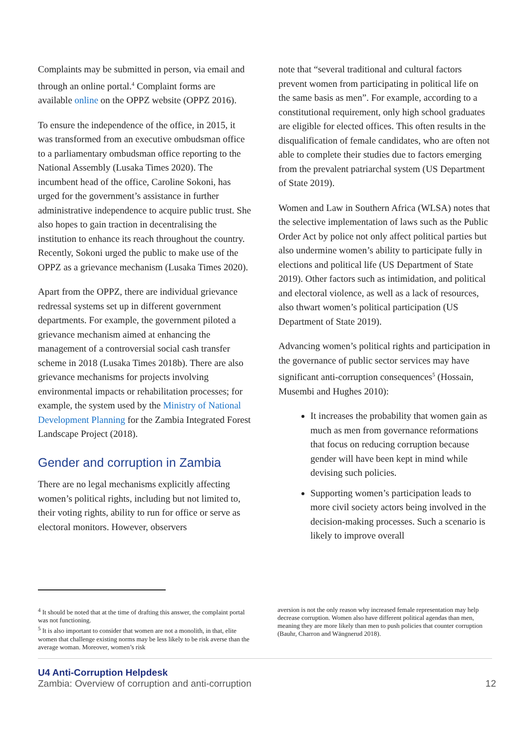Complaints may be submitted in person, via email and through an online portal.<sup>4</sup> Complaint forms are available online on the OPPZ website (OPPZ 2016).
To ensure the independence of the office, in 2015, it was transformed from an executive ombudsman office to a parliamentary ombudsman office reporting to the National Assembly (Lusaka Times 2020). The incumbent head of the office, Caroline Sokoni, has urged for the government’s assistance in further administrative independence to acquire public trust. She also hopes to gain traction in decentralising the institution to enhance its reach throughout the country. Recently, Sokoni urged the public to make use of the OPPZ as a grievance mechanism (Lusaka Times 2020).
Apart from the OPPZ, there are individual grievance redressal systems set up in different government departments. For example, the government piloted a grievance mechanism aimed at enhancing the management of a controversial social cash transfer scheme in 2018 (Lusaka Times 2018b). There are also grievance mechanisms for projects involving environmental impacts or rehabilitation processes; for example, the system used by the Ministry of National Development Planning for the Zambia Integrated Forest Landscape Project (2018).
Gender and corruption in Zambia
There are no legal mechanisms explicitly affecting women’s political rights, including but not limited to, their voting rights, ability to run for office or serve as electoral monitors. However, observers
note that “several traditional and cultural factors prevent women from participating in political life on the same basis as men”. For example, according to a constitutional requirement, only high school graduates are eligible for elected offices. This often results in the disqualification of female candidates, who are often not able to complete their studies due to factors emerging from the prevalent patriarchal system (US Department of State 2019).
Women and Law in Southern Africa (WLSA) notes that the selective implementation of laws such as the Public Order Act by police not only affect political parties but also undermine women’s ability to participate fully in elections and political life (US Department of State 2019). Other factors such as intimidation, and political and electoral violence, as well as a lack of resources, also thwart women’s political participation (US Department of State 2019).
Advancing women’s political rights and participation in the governance of public sector services may have significant anti-corruption consequences<sup>5</sup> (Hossain, Musembi and Hughes 2010):
It increases the probability that women gain as much as men from governance reformations that focus on reducing corruption because gender will have been kept in mind while devising such policies.
Supporting women’s participation leads to more civil society actors being involved in the decision-making processes. Such a scenario is likely to improve overall
<sup>4</sup> It should be noted that at the time of drafting this answer, the complaint portal was not functioning.
<sup>5</sup> It is also important to consider that women are not a monolith, in that, elite women that challenge existing norms may be less likely to be risk averse than the average woman. Moreover, women’s risk
aversion is not the only reason why increased female representation may help decrease corruption. Women also have different political agendas than men, meaning they are more likely than men to push policies that counter corruption (Bauhr, Charron and Wängnerud 2018).
U4 Anti-Corruption Helpdesk
Zambia: Overview of corruption and anti-corruption
12